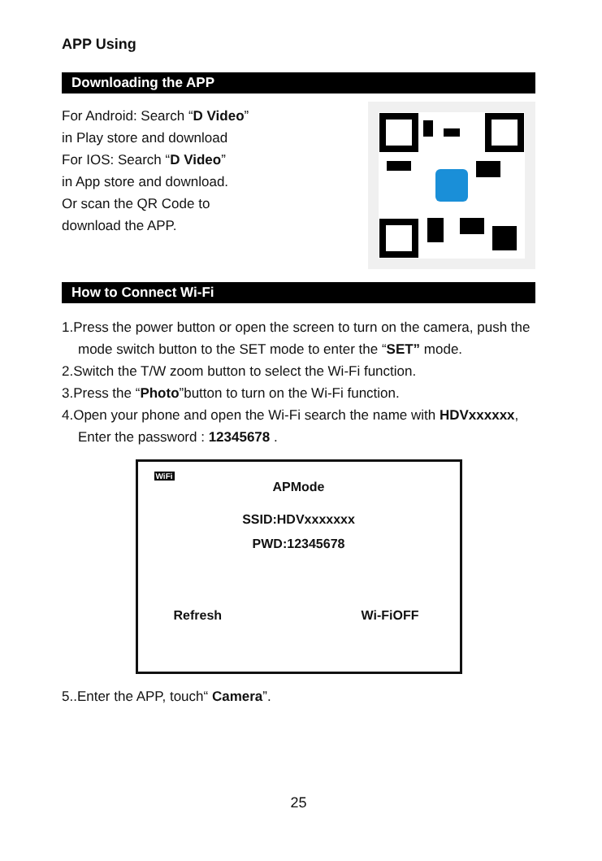APP Using
Downloading the APP
For Android: Search “D Video”
in Play store and download
For IOS: Search “D Video”
in App store and download.
Or scan the QR Code to
download the APP.
How to Connect Wi-Fi
1.Press the power button or open the screen to turn on the camera, push the mode switch button to the SET mode to enter the “SET” mode.
2.Switch the T/W zoom button to select the Wi-Fi function.
3.Press the “Photo”button to turn on the Wi-Fi function.
4.Open your phone and open the Wi-Fi search the name with HDVxxxxxx, Enter the password : 12345678 .
WiFi
APMode
SSID:HDVxxxxxxx
PWD:12345678
Refresh Wi-FiOFF
5..Enter the APP, touch“ Camera”.
25